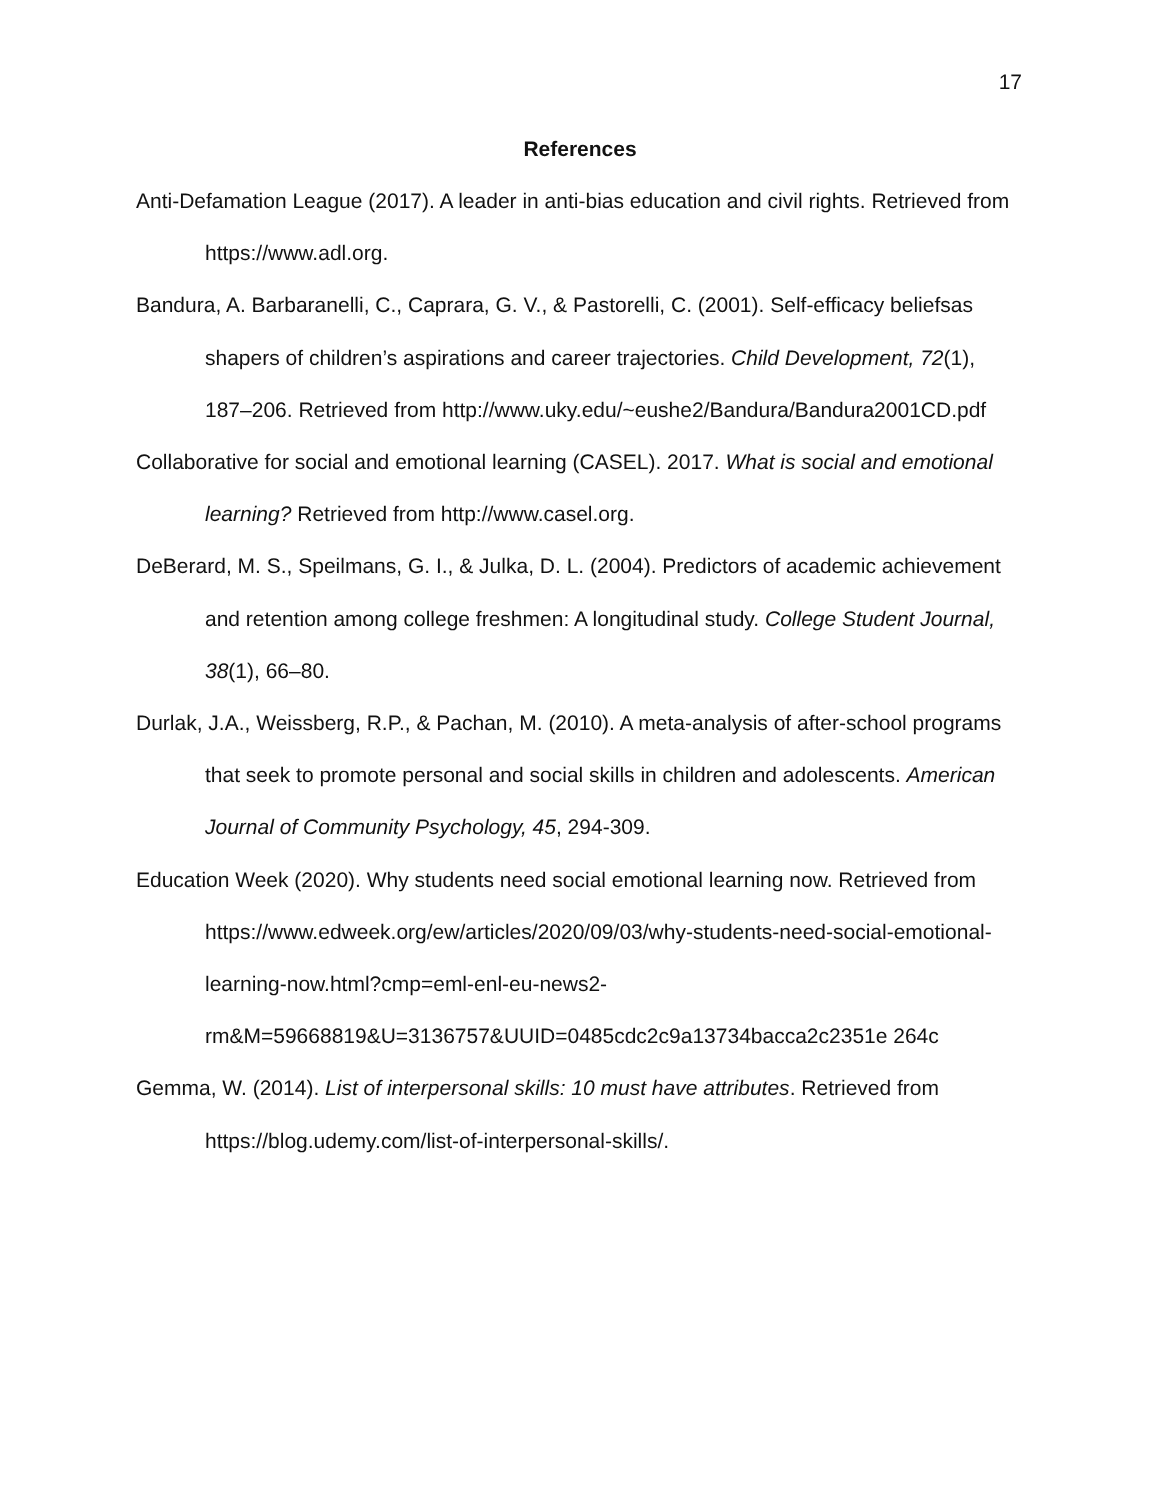17
References
Anti-Defamation League (2017). A leader in anti-bias education and civil rights. Retrieved from https://www.adl.org.
Bandura, A. Barbaranelli, C., Caprara, G. V., & Pastorelli, C. (2001). Self-efficacy beliefsas shapers of children’s aspirations and career trajectories. Child Development, 72(1), 187–206. Retrieved from http://www.uky.edu/~eushe2/Bandura/Bandura2001CD.pdf
Collaborative for social and emotional learning (CASEL). 2017. What is social and emotional learning? Retrieved from http://www.casel.org.
DeBerard, M. S., Speilmans, G. I., & Julka, D. L. (2004). Predictors of academic achievement and retention among college freshmen: A longitudinal study. College Student Journal, 38(1), 66–80.
Durlak, J.A., Weissberg, R.P., & Pachan, M. (2010). A meta-analysis of after-school programs that seek to promote personal and social skills in children and adolescents. American Journal of Community Psychology, 45, 294-309.
Education Week (2020). Why students need social emotional learning now. Retrieved from https://www.edweek.org/ew/articles/2020/09/03/why-students-need-social-emotional-learning-now.html?cmp=eml-enl-eu-news2-rm&M=59668819&U=3136757&UUID=0485cdc2c9a13734bacca2c2351e 264c
Gemma, W. (2014). List of interpersonal skills: 10 must have attributes. Retrieved from https://blog.udemy.com/list-of-interpersonal-skills/.